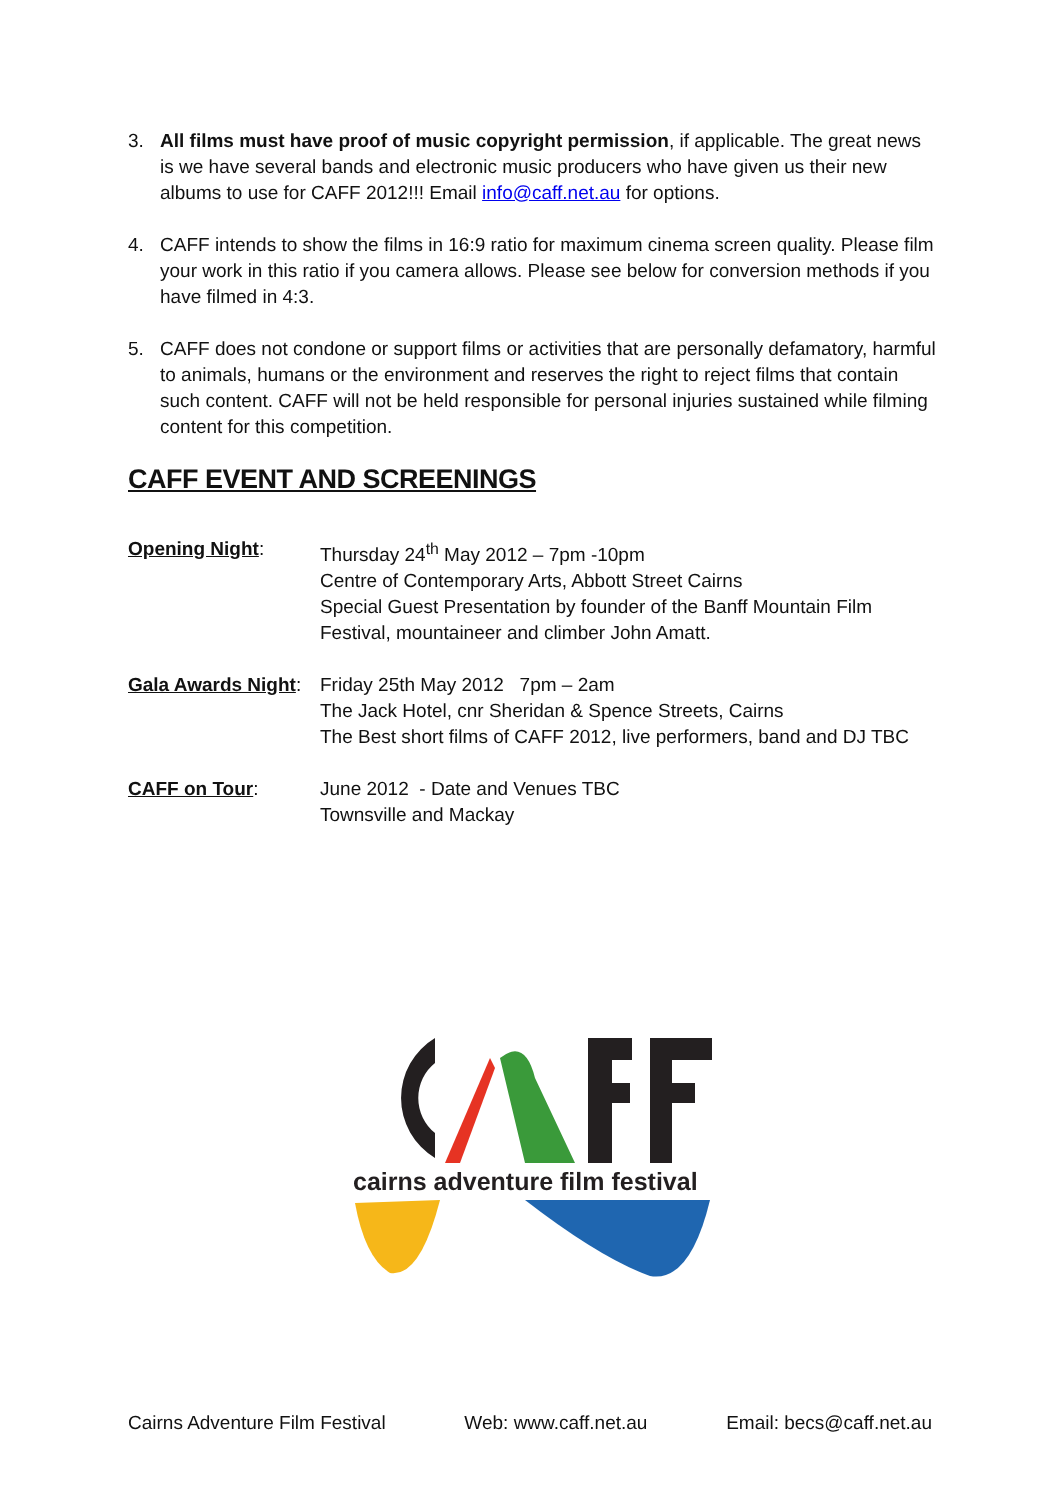3. All films must have proof of music copyright permission, if applicable. The great news is we have several bands and electronic music producers who have given us their new albums to use for CAFF 2012!!! Email info@caff.net.au for options.
4. CAFF intends to show the films in 16:9 ratio for maximum cinema screen quality. Please film your work in this ratio if you camera allows. Please see below for conversion methods if you have filmed in 4:3.
5. CAFF does not condone or support films or activities that are personally defamatory, harmful to animals, humans or the environment and reserves the right to reject films that contain such content. CAFF will not be held responsible for personal injuries sustained while filming content for this competition.
CAFF EVENT AND SCREENINGS
Opening Night: Thursday 24<sup>th</sup> May 2012 – 7pm -10pm
Centre of Contemporary Arts, Abbott Street Cairns
Special Guest Presentation by founder of the Banff Mountain Film Festival, mountaineer and climber John Amatt.
Gala Awards Night:
Friday 25th May 2012 7pm – 2am
The Jack Hotel, cnr Sheridan & Spence Streets, Cairns
The Best short films of CAFF 2012, live performers, band and DJ TBC
CAFF on Tour: June 2012 - Date and Venues TBC
Townsville and Mackay
cairns adventure film festival
Cairns Adventure Film Festival Web: www.caff.net.au Email: becs@caff.net.au